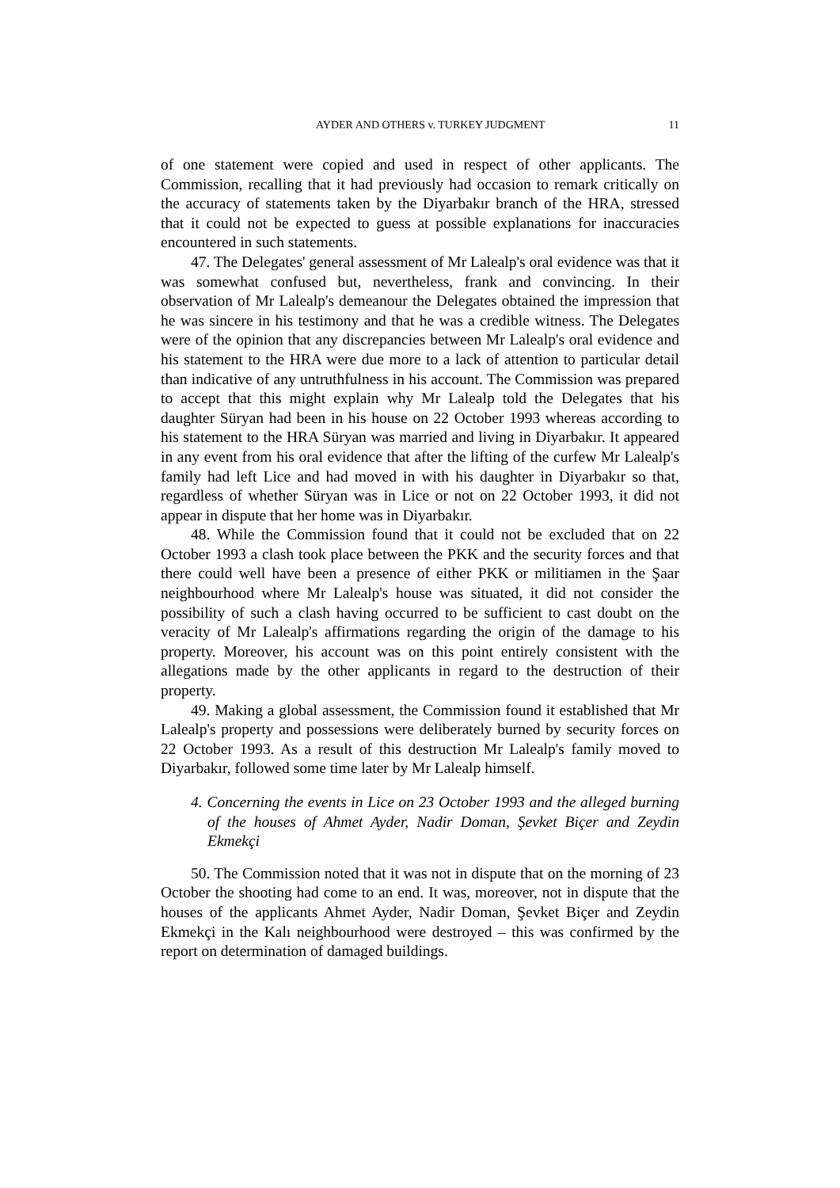AYDER AND OTHERS v. TURKEY JUDGMENT 11
of one statement were copied and used in respect of other applicants. The Commission, recalling that it had previously had occasion to remark critically on the accuracy of statements taken by the Diyarbakır branch of the HRA, stressed that it could not be expected to guess at possible explanations for inaccuracies encountered in such statements.
47. The Delegates' general assessment of Mr Lalealp's oral evidence was that it was somewhat confused but, nevertheless, frank and convincing. In their observation of Mr Lalealp's demeanour the Delegates obtained the impression that he was sincere in his testimony and that he was a credible witness. The Delegates were of the opinion that any discrepancies between Mr Lalealp's oral evidence and his statement to the HRA were due more to a lack of attention to particular detail than indicative of any untruthfulness in his account. The Commission was prepared to accept that this might explain why Mr Lalealp told the Delegates that his daughter Süryan had been in his house on 22 October 1993 whereas according to his statement to the HRA Süryan was married and living in Diyarbakır. It appeared in any event from his oral evidence that after the lifting of the curfew Mr Lalealp's family had left Lice and had moved in with his daughter in Diyarbakır so that, regardless of whether Süryan was in Lice or not on 22 October 1993, it did not appear in dispute that her home was in Diyarbakır.
48. While the Commission found that it could not be excluded that on 22 October 1993 a clash took place between the PKK and the security forces and that there could well have been a presence of either PKK or militiamen in the Şaar neighbourhood where Mr Lalealp's house was situated, it did not consider the possibility of such a clash having occurred to be sufficient to cast doubt on the veracity of Mr Lalealp's affirmations regarding the origin of the damage to his property. Moreover, his account was on this point entirely consistent with the allegations made by the other applicants in regard to the destruction of their property.
49. Making a global assessment, the Commission found it established that Mr Lalealp's property and possessions were deliberately burned by security forces on 22 October 1993. As a result of this destruction Mr Lalealp's family moved to Diyarbakır, followed some time later by Mr Lalealp himself.
4. Concerning the events in Lice on 23 October 1993 and the alleged burning of the houses of Ahmet Ayder, Nadir Doman, Şevket Biçer and Zeydin Ekmekçi
50. The Commission noted that it was not in dispute that on the morning of 23 October the shooting had come to an end. It was, moreover, not in dispute that the houses of the applicants Ahmet Ayder, Nadir Doman, Şevket Biçer and Zeydin Ekmekçi in the Kalı neighbourhood were destroyed – this was confirmed by the report on determination of damaged buildings.